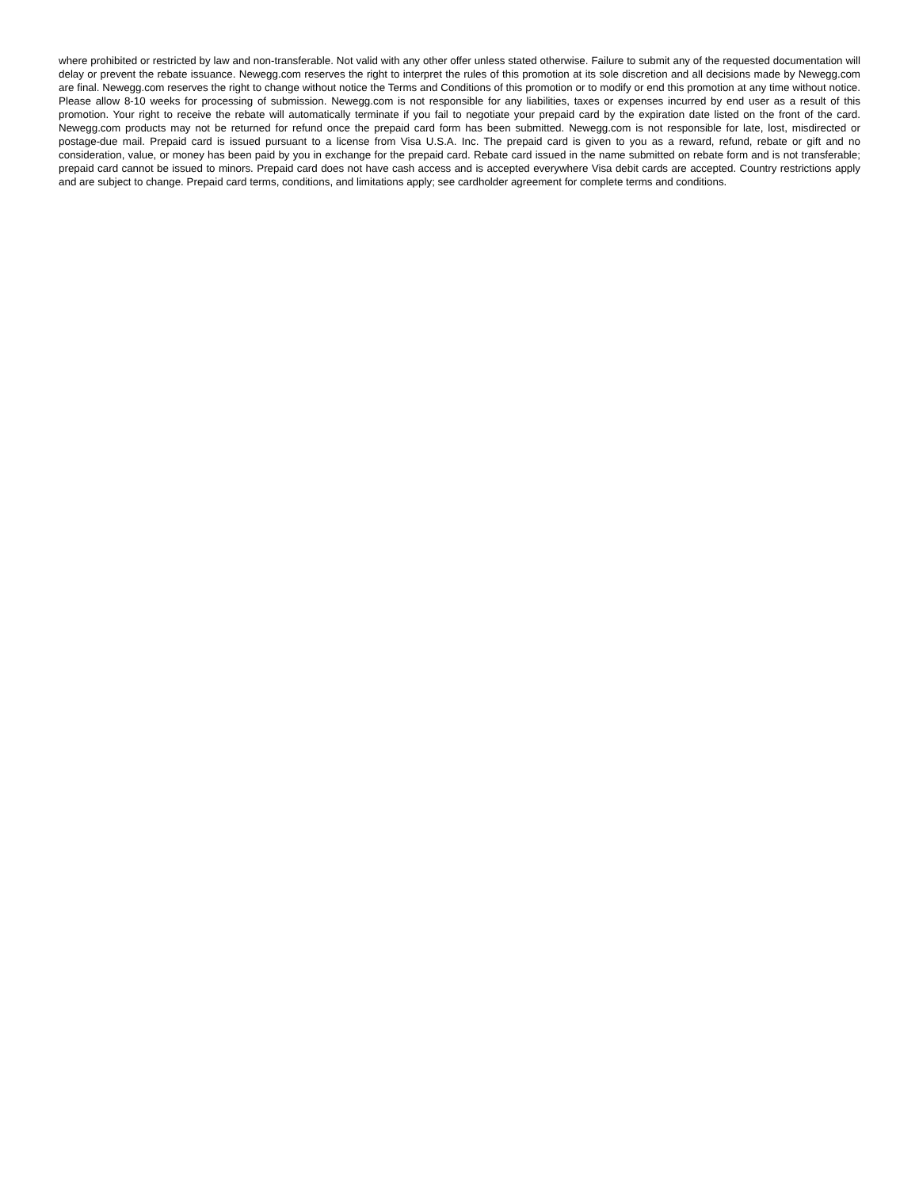where prohibited or restricted by law and non-transferable. Not valid with any other offer unless stated otherwise. Failure to submit any of the requested documentation will delay or prevent the rebate issuance. Newegg.com reserves the right to interpret the rules of this promotion at its sole discretion and all decisions made by Newegg.com are final. Newegg.com reserves the right to change without notice the Terms and Conditions of this promotion or to modify or end this promotion at any time without notice. Please allow 8-10 weeks for processing of submission. Newegg.com is not responsible for any liabilities, taxes or expenses incurred by end user as a result of this promotion. Your right to receive the rebate will automatically terminate if you fail to negotiate your prepaid card by the expiration date listed on the front of the card. Newegg.com products may not be returned for refund once the prepaid card form has been submitted. Newegg.com is not responsible for late, lost, misdirected or postage-due mail. Prepaid card is issued pursuant to a license from Visa U.S.A. Inc. The prepaid card is given to you as a reward, refund, rebate or gift and no consideration, value, or money has been paid by you in exchange for the prepaid card. Rebate card issued in the name submitted on rebate form and is not transferable; prepaid card cannot be issued to minors. Prepaid card does not have cash access and is accepted everywhere Visa debit cards are accepted. Country restrictions apply and are subject to change. Prepaid card terms, conditions, and limitations apply; see cardholder agreement for complete terms and conditions.